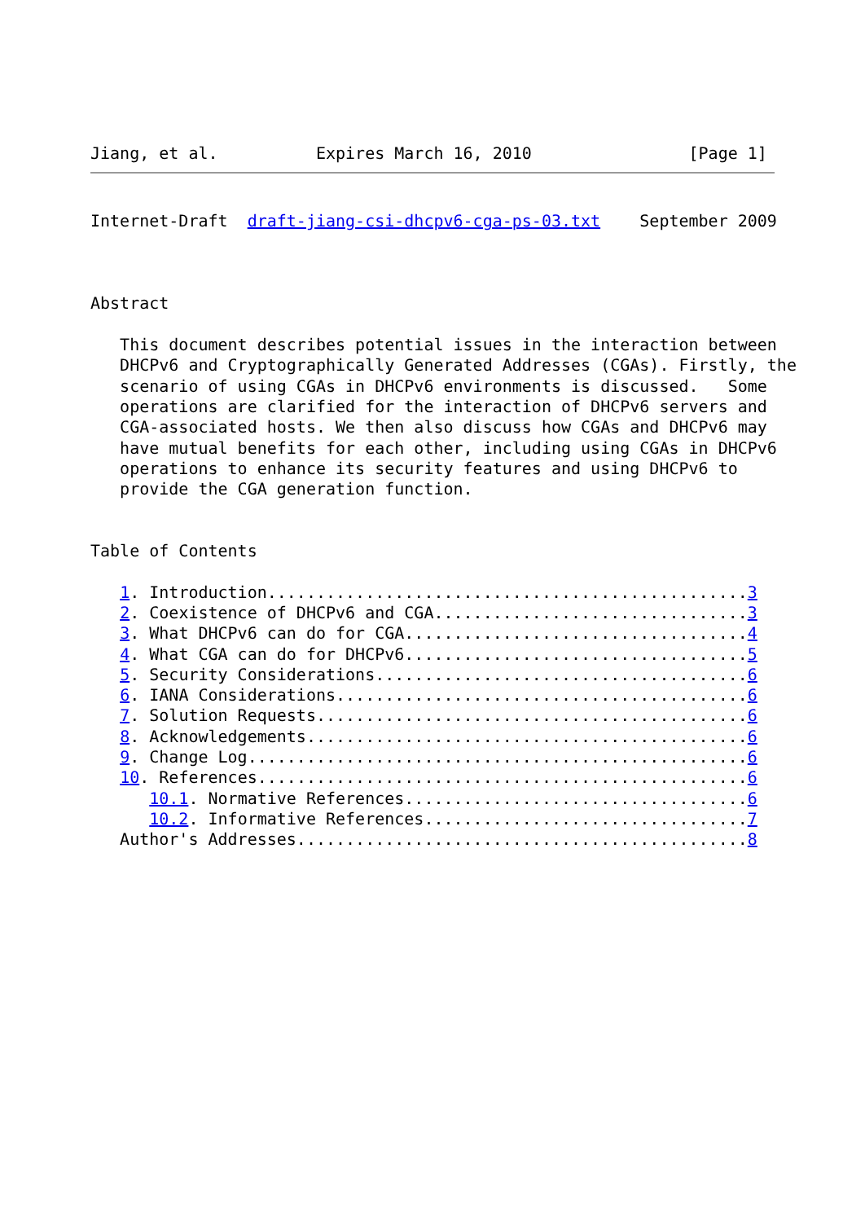Jiang, et al.          Expires March 16, 2010                [Page 1]
Internet-Draft  draft-jiang-csi-dhcpv6-cga-ps-03.txt    September 2009



Abstract

   This document describes potential issues in the interaction between
   DHCPv6 and Cryptographically Generated Addresses (CGAs). Firstly, the
   scenario of using CGAs in DHCPv6 environments is discussed.   Some
   operations are clarified for the interaction of DHCPv6 servers and
   CGA-associated hosts. We then also discuss how CGAs and DHCPv6 may
   have mutual benefits for each other, including using CGAs in DHCPv6
   operations to enhance its security features and using DHCPv6 to
   provide the CGA generation function.


Table of Contents

   1. Introduction.................................................3
   2. Coexistence of DHCPv6 and CGA................................3
   3. What DHCPv6 can do for CGA...................................4
   4. What CGA can do for DHCPv6...................................5
   5. Security Considerations......................................6
   6. IANA Considerations..........................................6
   7. Solution Requests............................................6
   8. Acknowledgements.............................................6
   9. Change Log...................................................6
   10. References..................................................6
      10.1. Normative References...................................6
      10.2. Informative References.................................7
   Author's Addresses..............................................8